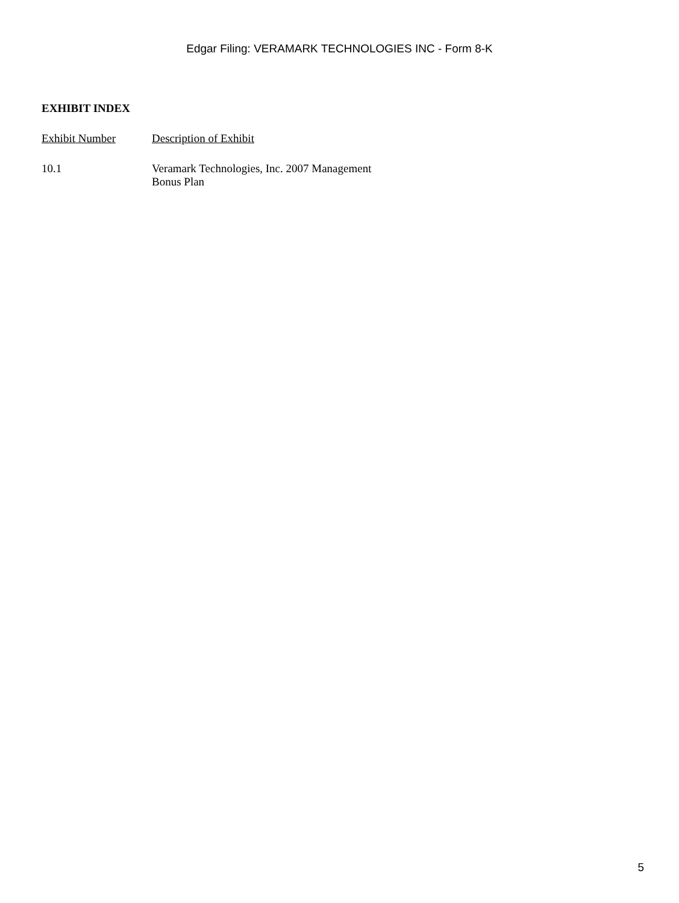Edgar Filing: VERAMARK TECHNOLOGIES INC - Form 8-K
EXHIBIT INDEX
| Exhibit Number | Description of Exhibit |
| --- | --- |
| 10.1 | Veramark Technologies, Inc. 2007 Management Bonus Plan |
5